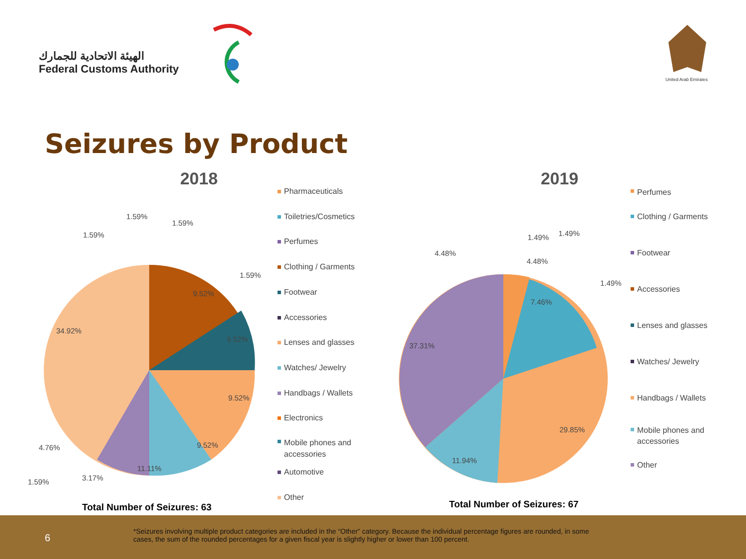الهيئة الاتحادية للجمارك
Federal Customs Authority
United Arab Emirates
Seizures by Product
2018
34.92%
9.52%
9.52%
9.52%
9.52%
11.11%
3.17%
1.59%
4.76%
1.59%
1.59%
1.59%
1.59%
Pharmaceuticals
Toiletries/Cosmetics
Perfumes
Clothing / Garments
Footwear
Accessories
Lenses and glasses
Watches/ Jewelry
Handbags / Wallets
Electronics
Mobile phones and
accessories
Automotive
Other
Total Number of Seizures: 63
2019
37.31%
7.46%
29.85%
11.94%
4.48%
4.48%
1.49% 1.49%
1.49%
Perfumes
Clothing / Garments
Footwear
Accessories
Lenses and glasses
Watches/ Jewelry
Handbags / Wallets
Mobile phones and
accessories
Other
Total Number of Seizures: 67
6
*Seizures involving multiple product categories are included in the “Other” category. Because the individual percentage figures are rounded, in some cases, the sum of the rounded percentages for a given fiscal year is slightly higher or lower than 100 percent.